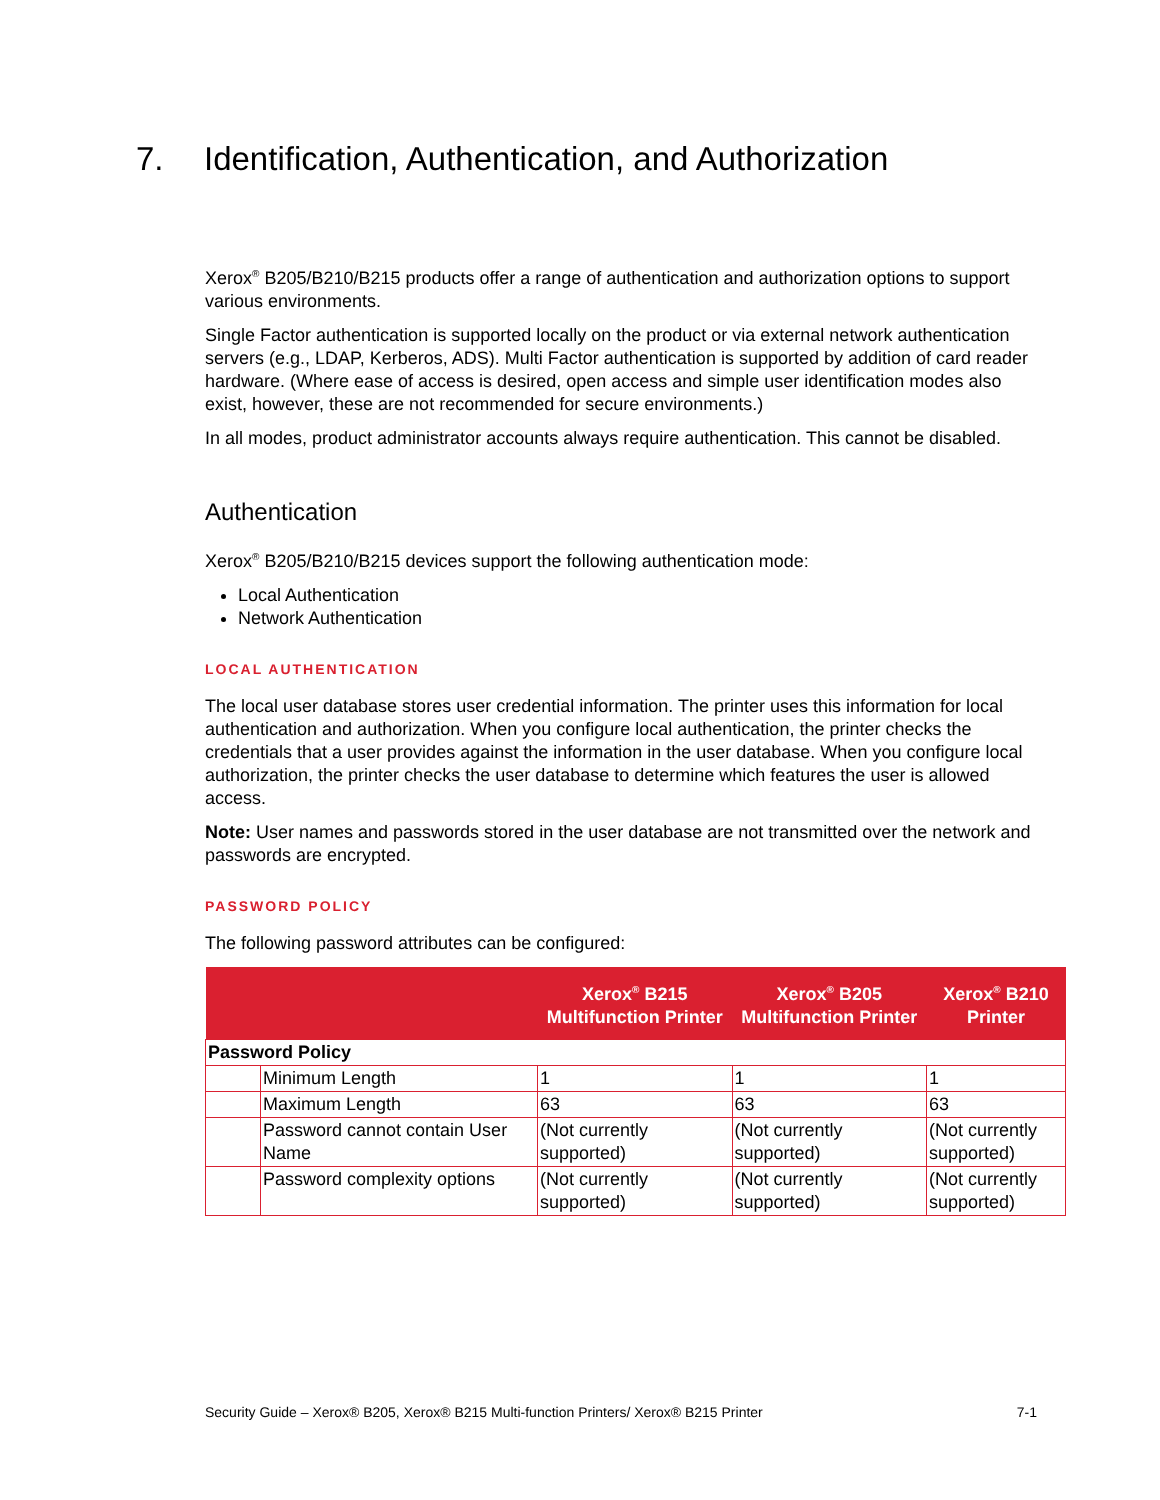7. Identification, Authentication, and Authorization
Xerox<sup>®</sup> B205/B210/B215 products offer a range of authentication and authorization options to support various environments.
Single Factor authentication is supported locally on the product or via external network authentication servers (e.g., LDAP, Kerberos, ADS). Multi Factor authentication is supported by addition of card reader hardware. (Where ease of access is desired, open access and simple user identification modes also exist, however, these are not recommended for secure environments.)
In all modes, product administrator accounts always require authentication. This cannot be disabled.
Authentication
Xerox<sup>®</sup> B205/B210/B215 devices support the following authentication mode:
Local Authentication
Network Authentication
LOCAL AUTHENTICATION
The local user database stores user credential information. The printer uses this information for local authentication and authorization. When you configure local authentication, the printer checks the credentials that a user provides against the information in the user database. When you configure local authorization, the printer checks the user database to determine which features the user is allowed access.
Note: User names and passwords stored in the user database are not transmitted over the network and passwords are encrypted.
PASSWORD POLICY
The following password attributes can be configured:
| | | Xerox<sup>®</sup> B215 Multifunction Printer | Xerox<sup>®</sup> B205 Multifunction Printer | Xerox<sup>®</sup> B210 Printer |
| --- | --- | --- | --- | --- |
| Password Policy | | | | |
| | Minimum Length | 1 | 1 | 1 |
| | Maximum Length | 63 | 63 | 63 |
| | Password cannot contain User Name | (Not currently supported) | (Not currently supported) | (Not currently supported) |
| | Password complexity options | (Not currently supported) | (Not currently supported) | (Not currently supported) |
Security Guide – Xerox® B205, Xerox® B215 Multi-function Printers/ Xerox® B215 Printer 7-1